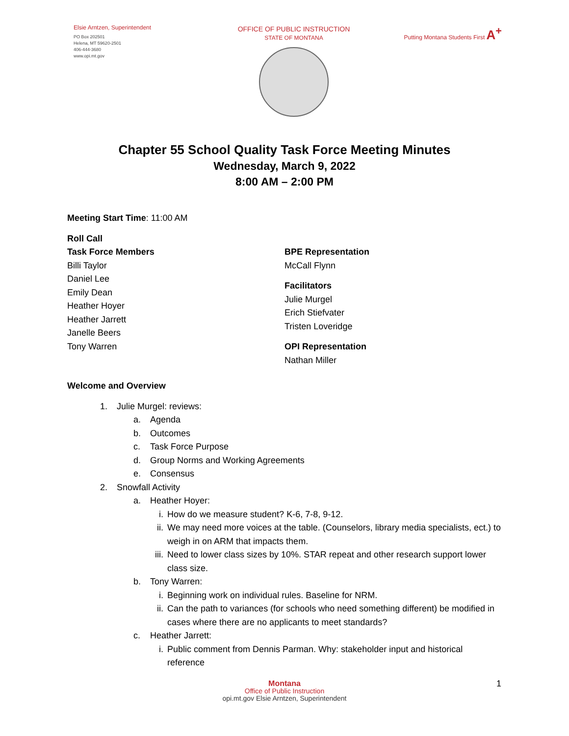Elsie Arntzen, Superintendent
PO Box 202501
Helena, MT 59620-2501
406-444-3680
www.opi.mt.gov
OFFICE OF PUBLIC INSTRUCTION
STATE OF MONTANA
Putting Montana Students First A<sup>+</sup>
Chapter 55 School Quality Task Force Meeting Minutes
Wednesday, March 9, 2022
8:00 AM – 2:00 PM
Meeting Start Time: 11:00 AM
Roll Call
Task Force Members
Billi Taylor
Daniel Lee
Emily Dean
Heather Hoyer
Heather Jarrett
Janelle Beers
Tony Warren
BPE Representation
McCall Flynn
Facilitators
Julie Murgel
Erich Stiefvater
Tristen Loveridge
OPI Representation
Nathan Miller
Welcome and Overview
1. Julie Murgel: reviews:
a. Agenda
b. Outcomes
c. Task Force Purpose
d. Group Norms and Working Agreements
e. Consensus
2. Snowfall Activity
a. Heather Hoyer:
i. How do we measure student? K-6, 7-8, 9-12.
ii. We may need more voices at the table. (Counselors, library media specialists, ect.) to weigh in on ARM that impacts them.
iii. Need to lower class sizes by 10%. STAR repeat and other research support lower class size.
b. Tony Warren:
i. Beginning work on individual rules. Baseline for NRM.
ii. Can the path to variances (for schools who need something different) be modified in cases where there are no applicants to meet standards?
c. Heather Jarrett:
i. Public comment from Dennis Parman. Why: stakeholder input and historical reference
Montana
Office of Public Instruction
opi.mt.gov Elsie Arntzen, Superintendent
1